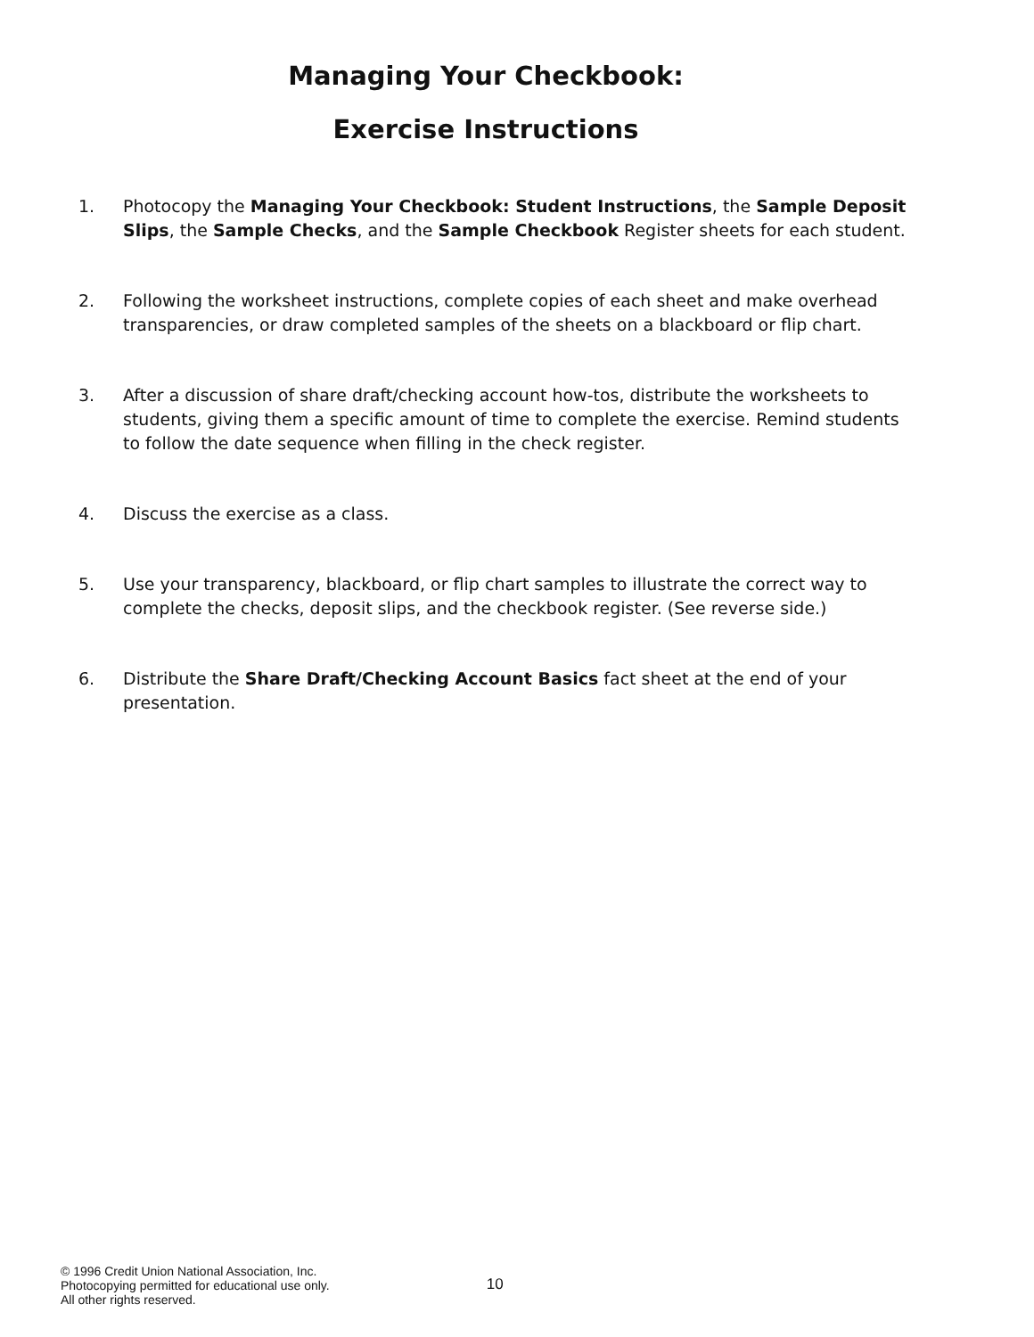Managing Your Checkbook:
Exercise Instructions
1. Photocopy the Managing Your Checkbook: Student Instructions, the Sample Deposit Slips, the Sample Checks, and the Sample Checkbook Register sheets for each student.
2. Following the worksheet instructions, complete copies of each sheet and make overhead transparencies, or draw completed samples of the sheets on a blackboard or flip chart.
3. After a discussion of share draft/checking account how-tos, distribute the worksheets to students, giving them a specific amount of time to complete the exercise. Remind students to follow the date sequence when filling in the check register.
4. Discuss the exercise as a class.
5. Use your transparency, blackboard, or flip chart samples to illustrate the correct way to complete the checks, deposit slips, and the checkbook register. (See reverse side.)
6. Distribute the Share Draft/Checking Account Basics fact sheet at the end of your presentation.
© 1996 Credit Union National Association, Inc.
Photocopying permitted for educational use only.
All other rights reserved.
10